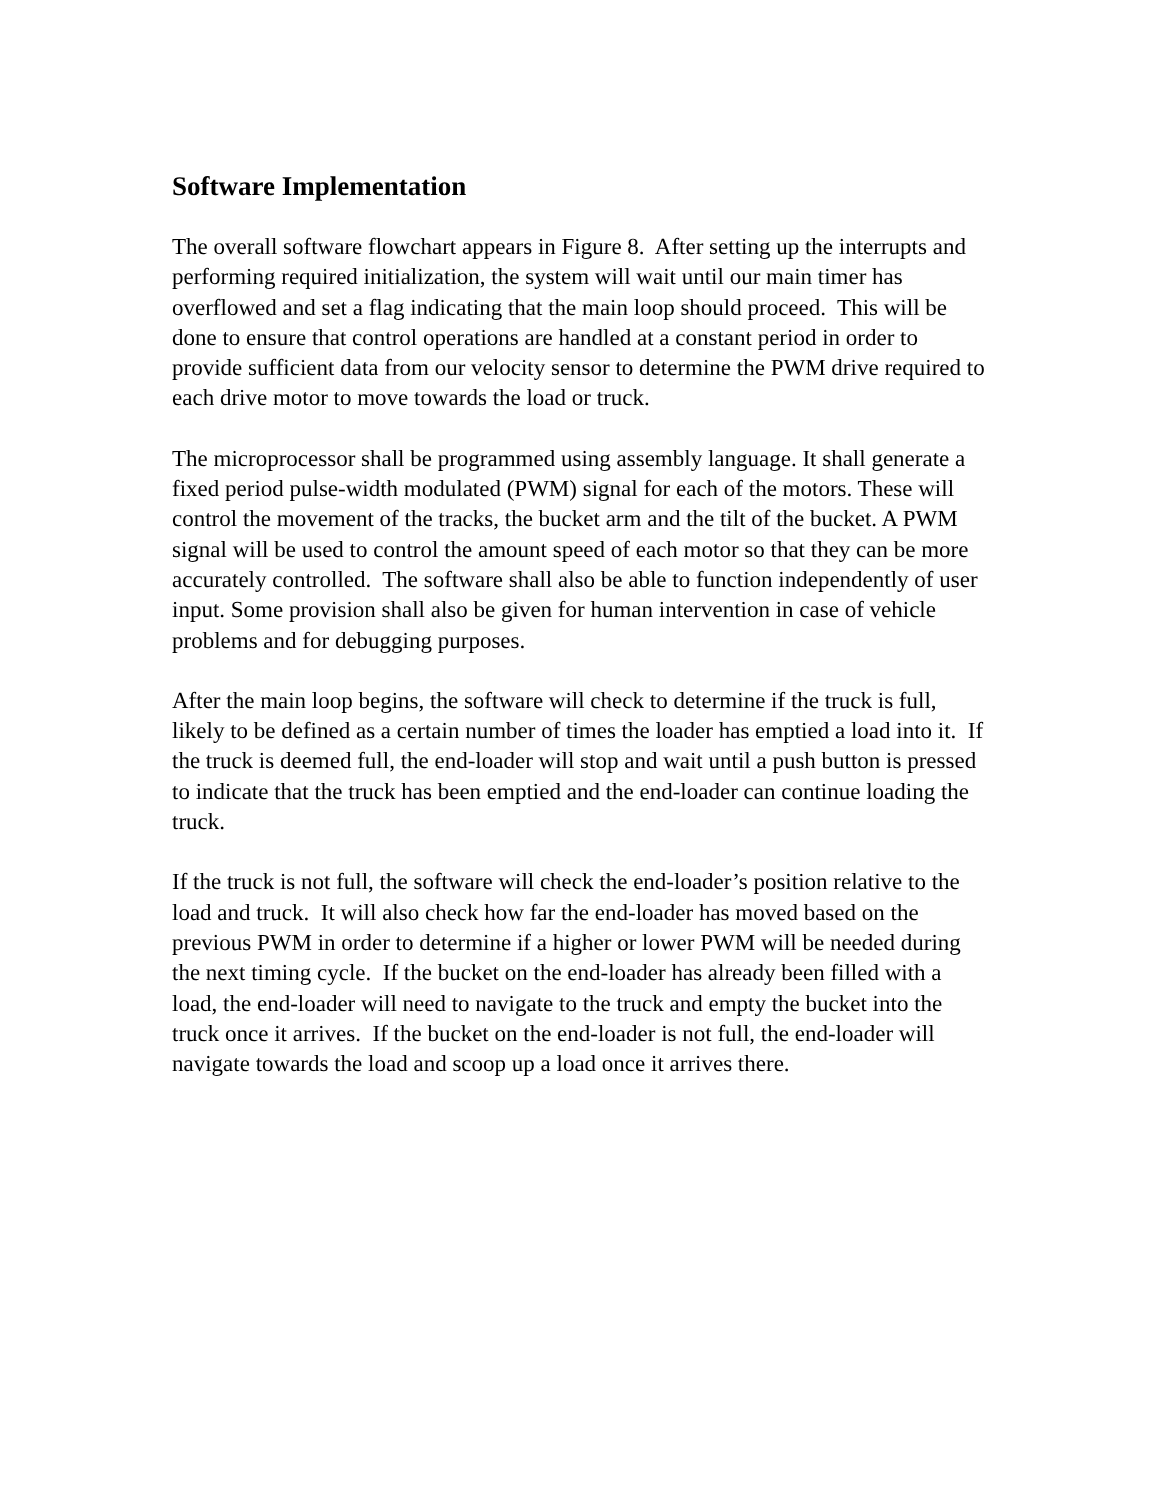Software Implementation
The overall software flowchart appears in Figure 8. After setting up the interrupts and performing required initialization, the system will wait until our main timer has overflowed and set a flag indicating that the main loop should proceed. This will be done to ensure that control operations are handled at a constant period in order to provide sufficient data from our velocity sensor to determine the PWM drive required to each drive motor to move towards the load or truck.
The microprocessor shall be programmed using assembly language. It shall generate a fixed period pulse-width modulated (PWM) signal for each of the motors. These will control the movement of the tracks, the bucket arm and the tilt of the bucket. A PWM signal will be used to control the amount speed of each motor so that they can be more accurately controlled. The software shall also be able to function independently of user input. Some provision shall also be given for human intervention in case of vehicle problems and for debugging purposes.
After the main loop begins, the software will check to determine if the truck is full, likely to be defined as a certain number of times the loader has emptied a load into it. If the truck is deemed full, the end-loader will stop and wait until a push button is pressed to indicate that the truck has been emptied and the end-loader can continue loading the truck.
If the truck is not full, the software will check the end-loader’s position relative to the load and truck. It will also check how far the end-loader has moved based on the previous PWM in order to determine if a higher or lower PWM will be needed during the next timing cycle. If the bucket on the end-loader has already been filled with a load, the end-loader will need to navigate to the truck and empty the bucket into the truck once it arrives. If the bucket on the end-loader is not full, the end-loader will navigate towards the load and scoop up a load once it arrives there.